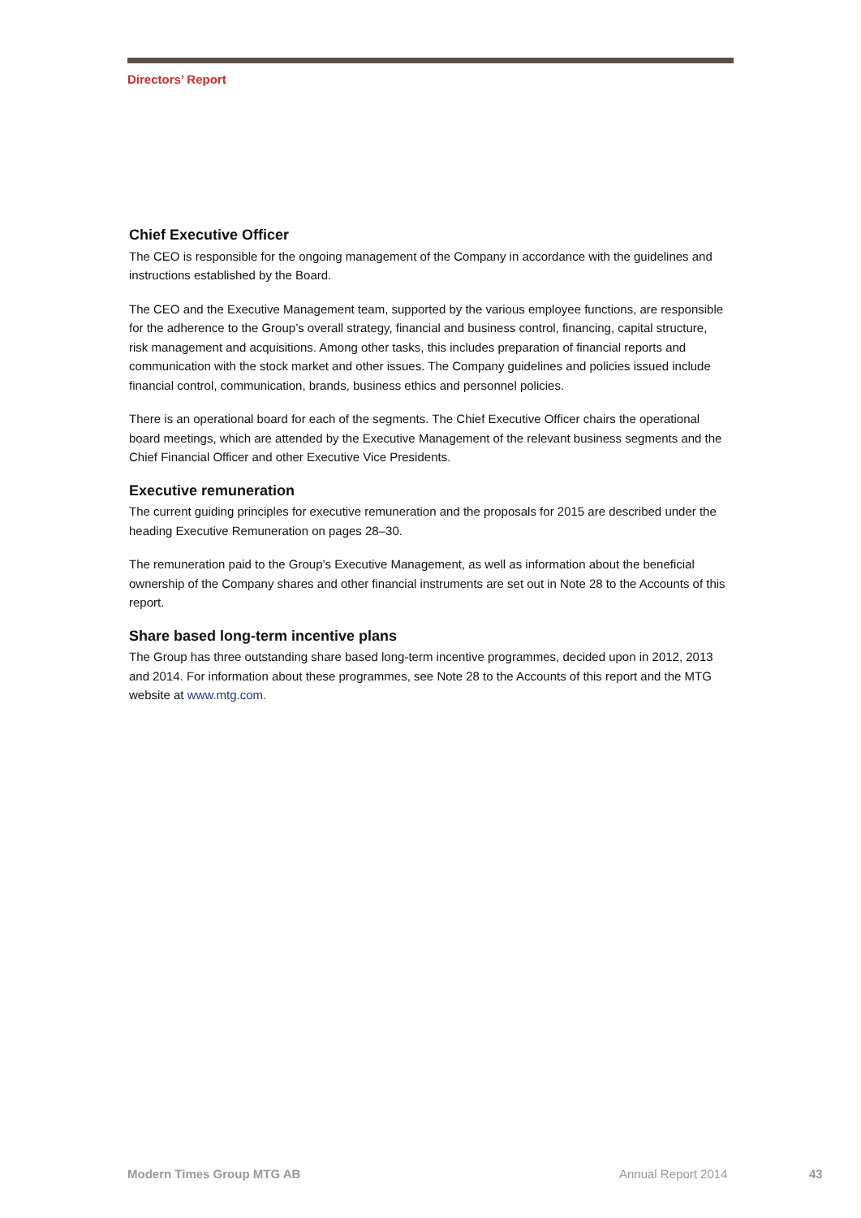Directors’ Report
Chief Executive Officer
The CEO is responsible for the ongoing management of the Company in accordance with the guidelines and instructions established by the Board.
The CEO and the Executive Management team, supported by the various employee functions, are responsible for the adherence to the Group’s overall strategy, financial and business control, financing, capital structure, risk management and acquisitions. Among other tasks, this includes preparation of financial reports and communication with the stock market and other issues. The Company guidelines and policies issued include financial control, communication, brands, business ethics and personnel policies.
There is an operational board for each of the segments. The Chief Executive Officer chairs the operational board meetings, which are attended by the Executive Management of the relevant business segments and the Chief Financial Officer and other Executive Vice Presidents.
Executive remuneration
The current guiding principles for executive remuneration and the proposals for 2015 are described under the heading Executive Remuneration on pages 28–30.
The remuneration paid to the Group’s Executive Management, as well as information about the beneficial ownership of the Company shares and other financial instruments are set out in Note 28 to the Accounts of this report.
Share based long-term incentive plans
The Group has three outstanding share based long-term incentive programmes, decided upon in 2012, 2013 and 2014. For information about these programmes, see Note 28 to the Accounts of this report and the MTG website at www.mtg.com.
Modern Times Group MTG AB Annual Report 2014 43